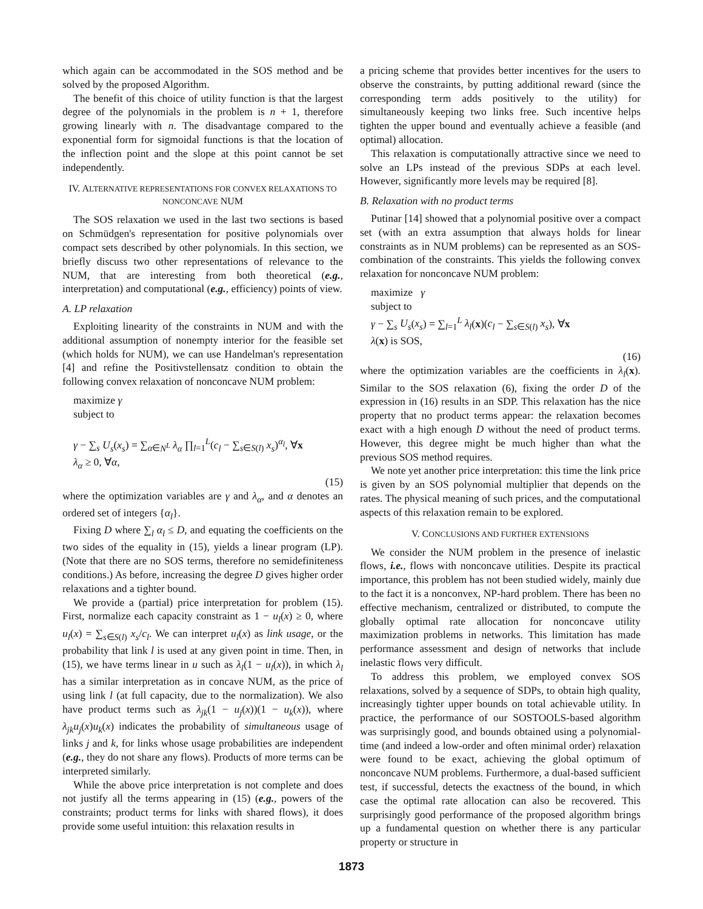which again can be accommodated in the SOS method and be solved by the proposed Algorithm.
The benefit of this choice of utility function is that the largest degree of the polynomials in the problem is n + 1, therefore growing linearly with n. The disadvantage compared to the exponential form for sigmoidal functions is that the location of the inflection point and the slope at this point cannot be set independently.
IV. ALTERNATIVE REPRESENTATIONS FOR CONVEX RELAXATIONS TO NONCONCAVE NUM
The SOS relaxation we used in the last two sections is based on Schmüdgen's representation for positive polynomials over compact sets described by other polynomials. In this section, we briefly discuss two other representations of relevance to the NUM, that are interesting from both theoretical (e.g., interpretation) and computational (e.g., efficiency) points of view.
A. LP relaxation
Exploiting linearity of the constraints in NUM and with the additional assumption of nonempty interior for the feasible set (which holds for NUM), we can use Handelman's representation [4] and refine the Positivstellensatz condition to obtain the following convex relaxation of nonconcave NUM problem:
maximize γ
subject to
γ − ∑<sub>s</sub> U<sub>s</sub>(x<sub>s</sub>) = ∑<sub>α∈N<sup>L</sup></sub> λ<sub>α</sub> ∏<sub>l=1</sub><sup>L</sup>(c<sub>l</sub> − ∑<sub>s∈S(l)</sub> x<sub>s</sub>)<sup>α<sub>l</sub></sup>, ∀x
λ<sub>α</sub> ≥ 0, ∀α,
(15)
where the optimization variables are γ and λ<sub>α</sub>, and α denotes an ordered set of integers {α<sub>l</sub>}.
Fixing D where ∑<sub>l</sub> α<sub>l</sub> ≤ D, and equating the coefficients on the two sides of the equality in (15), yields a linear program (LP). (Note that there are no SOS terms, therefore no semidefiniteness conditions.) As before, increasing the degree D gives higher order relaxations and a tighter bound.
We provide a (partial) price interpretation for problem (15). First, normalize each capacity constraint as 1 − u<sub>l</sub>(x) ≥ 0, where u<sub>l</sub>(x) = ∑<sub>s∈S(l)</sub> x<sub>s</sub>/c<sub>l</sub>. We can interpret u<sub>l</sub>(x) as link usage, or the probability that link l is used at any given point in time. Then, in (15), we have terms linear in u such as λ<sub>l</sub>(1 − u<sub>l</sub>(x)), in which λ<sub>l</sub> has a similar interpretation as in concave NUM, as the price of using link l (at full capacity, due to the normalization). We also have product terms such as λ<sub>jk</sub>(1 − u<sub>j</sub>(x))(1 − u<sub>k</sub>(x)), where λ<sub>jk</sub>u<sub>j</sub>(x)u<sub>k</sub>(x) indicates the probability of simultaneous usage of links j and k, for links whose usage probabilities are independent (e.g., they do not share any flows). Products of more terms can be interpreted similarly.
While the above price interpretation is not complete and does not justify all the terms appearing in (15) (e.g., powers of the constraints; product terms for links with shared flows), it does provide some useful intuition: this relaxation results in
a pricing scheme that provides better incentives for the users to observe the constraints, by putting additional reward (since the corresponding term adds positively to the utility) for simultaneously keeping two links free. Such incentive helps tighten the upper bound and eventually achieve a feasible (and optimal) allocation.
This relaxation is computationally attractive since we need to solve an LPs instead of the previous SDPs at each level. However, significantly more levels may be required [8].
B. Relaxation with no product terms
Putinar [14] showed that a polynomial positive over a compact set (with an extra assumption that always holds for linear constraints as in NUM problems) can be represented as an SOS-combination of the constraints. This yields the following convex relaxation for nonconcave NUM problem:
maximize γ
subject to
γ − ∑<sub>s</sub> U<sub>s</sub>(x<sub>s</sub>) = ∑<sub>l=1</sub><sup>L</sup> λ<sub>l</sub>(x)(c<sub>l</sub> − ∑<sub>s∈S(l)</sub> x<sub>s</sub>), ∀x
λ(x) is SOS,
(16)
where the optimization variables are the coefficients in λ<sub>l</sub>(x). Similar to the SOS relaxation (6), fixing the order D of the expression in (16) results in an SDP. This relaxation has the nice property that no product terms appear: the relaxation becomes exact with a high enough D without the need of product terms. However, this degree might be much higher than what the previous SOS method requires.
We note yet another price interpretation: this time the link price is given by an SOS polynomial multiplier that depends on the rates. The physical meaning of such prices, and the computational aspects of this relaxation remain to be explored.
V. CONCLUSIONS AND FURTHER EXTENSIONS
We consider the NUM problem in the presence of inelastic flows, i.e., flows with nonconcave utilities. Despite its practical importance, this problem has not been studied widely, mainly due to the fact it is a nonconvex, NP-hard problem. There has been no effective mechanism, centralized or distributed, to compute the globally optimal rate allocation for nonconcave utility maximization problems in networks. This limitation has made performance assessment and design of networks that include inelastic flows very difficult.
To address this problem, we employed convex SOS relaxations, solved by a sequence of SDPs, to obtain high quality, increasingly tighter upper bounds on total achievable utility. In practice, the performance of our SOSTOOLS-based algorithm was surprisingly good, and bounds obtained using a polynomial-time (and indeed a low-order and often minimal order) relaxation were found to be exact, achieving the global optimum of nonconcave NUM problems. Furthermore, a dual-based sufficient test, if successful, detects the exactness of the bound, in which case the optimal rate allocation can also be recovered. This surprisingly good performance of the proposed algorithm brings up a fundamental question on whether there is any particular property or structure in
1873